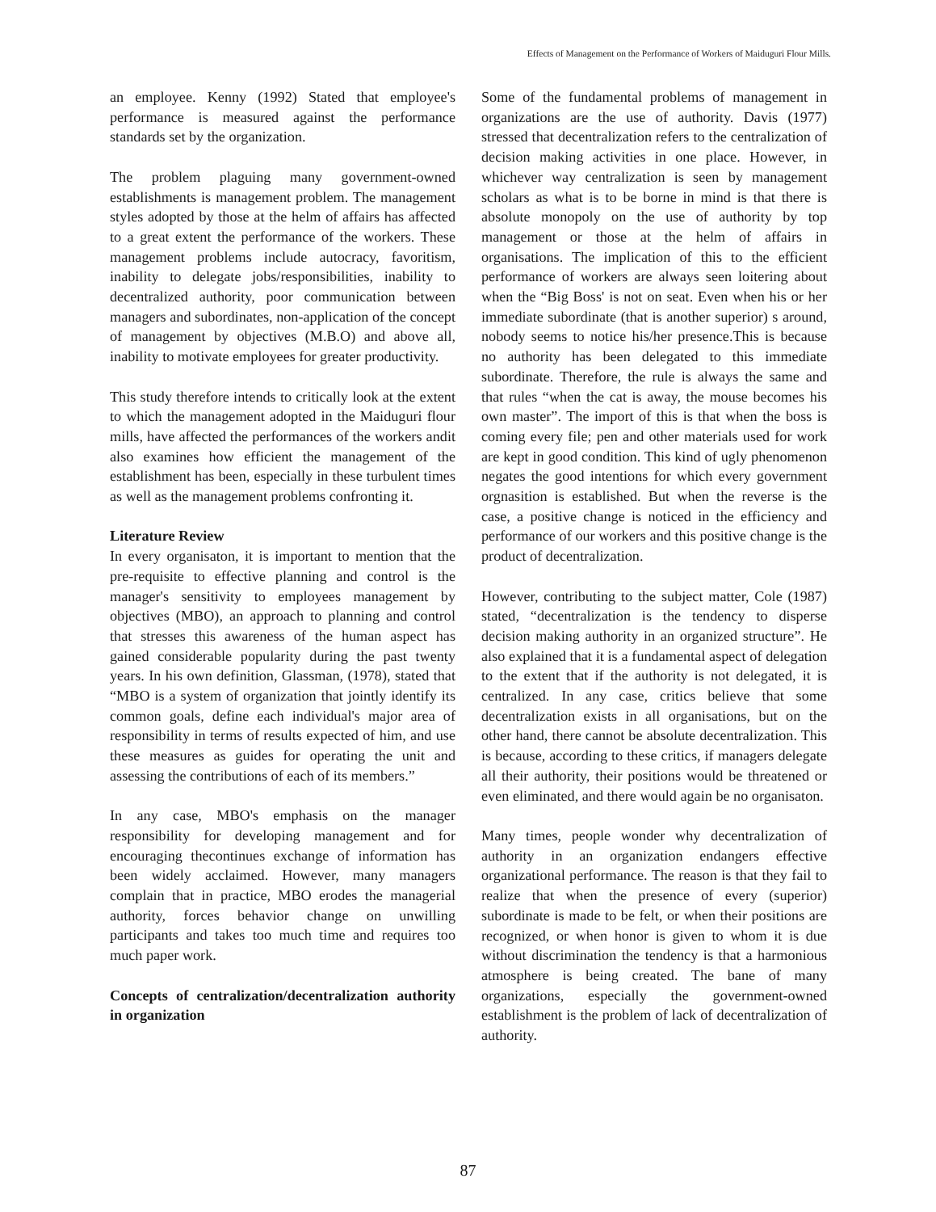Effects of Management on the Performance of Workers of Maiduguri Flour Mills.
an employee. Kenny (1992) Stated that employee's performance is measured against the performance standards set by the organization.
The problem plaguing many government-owned establishments is management problem. The management styles adopted by those at the helm of affairs has affected to a great extent the performance of the workers. These management problems include autocracy, favoritism, inability to delegate jobs/responsibilities, inability to decentralized authority, poor communication between managers and subordinates, non-application of the concept of management by objectives (M.B.O) and above all, inability to motivate employees for greater productivity.
This study therefore intends to critically look at the extent to which the management adopted in the Maiduguri flour mills, have affected the performances of the workers andit also examines how efficient the management of the establishment has been, especially in these turbulent times as well as the management problems confronting it.
Literature Review
In every organisaton, it is important to mention that the pre-requisite to effective planning and control is the manager's sensitivity to employees management by objectives (MBO), an approach to planning and control that stresses this awareness of the human aspect has gained considerable popularity during the past twenty years. In his own definition, Glassman, (1978), stated that “MBO is a system of organization that jointly identify its common goals, define each individual's major area of responsibility in terms of results expected of him, and use these measures as guides for operating the unit and assessing the contributions of each of its members.”
In any case, MBO's emphasis on the manager responsibility for developing management and for encouraging thecontinues exchange of information has been widely acclaimed. However, many managers complain that in practice, MBO erodes the managerial authority, forces behavior change on unwilling participants and takes too much time and requires too much paper work.
Concepts of centralization/decentralization authority in organization
Some of the fundamental problems of management in organizations are the use of authority. Davis (1977) stressed that decentralization refers to the centralization of decision making activities in one place. However, in whichever way centralization is seen by management scholars as what is to be borne in mind is that there is absolute monopoly on the use of authority by top management or those at the helm of affairs in organisations. The implication of this to the efficient performance of workers are always seen loitering about when the “Big Boss' is not on seat. Even when his or her immediate subordinate (that is another superior) s around, nobody seems to notice his/her presence.This is because no authority has been delegated to this immediate subordinate. Therefore, the rule is always the same and that rules “when the cat is away, the mouse becomes his own master”. The import of this is that when the boss is coming every file; pen and other materials used for work are kept in good condition. This kind of ugly phenomenon negates the good intentions for which every government orgnasition is established. But when the reverse is the case, a positive change is noticed in the efficiency and performance of our workers and this positive change is the product of decentralization.
However, contributing to the subject matter, Cole (1987) stated, “decentralization is the tendency to disperse decision making authority in an organized structure”. He also explained that it is a fundamental aspect of delegation to the extent that if the authority is not delegated, it is centralized. In any case, critics believe that some decentralization exists in all organisations, but on the other hand, there cannot be absolute decentralization. This is because, according to these critics, if managers delegate all their authority, their positions would be threatened or even eliminated, and there would again be no organisaton.
Many times, people wonder why decentralization of authority in an organization endangers effective organizational performance. The reason is that they fail to realize that when the presence of every (superior) subordinate is made to be felt, or when their positions are recognized, or when honor is given to whom it is due without discrimination the tendency is that a harmonious atmosphere is being created. The bane of many organizations, especially the government-owned establishment is the problem of lack of decentralization of authority.
87